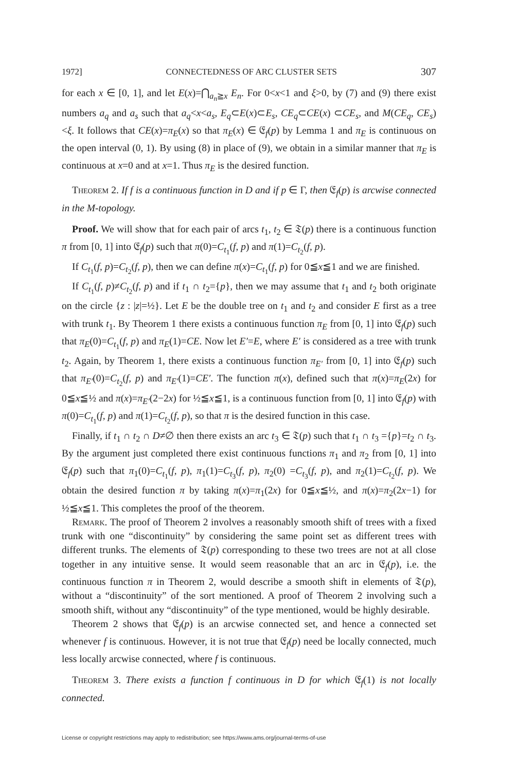1972] CONNECTEDNESS OF ARC CLUSTER SETS 307
for each x ∈ [0, 1], and let E(x)=⋂<sub>a<sub>n</sub>≧x</sub> E<sub>n</sub>. For 0<x<1 and ξ>0, by (7) and (9) there exist numbers a<sub>q</sub> and a<sub>s</sub> such that a<sub>q</sub><x<a<sub>s</sub>, E<sub>q</sub>⊂E(x)⊂E<sub>s</sub>, CE<sub>q</sub>⊂CE(x) ⊂CE<sub>s</sub>, and M(CE<sub>q</sub>, CE<sub>s</sub>)<ξ. It follows that CE(x)=π<sub>E</sub>(x) so that π<sub>E</sub>(x) ∈ 𝔈<sub>f</sub>(p) by Lemma 1 and π<sub>E</sub> is continuous on the open interval (0, 1). By using (8) in place of (9), we obtain in a similar manner that π<sub>E</sub> is continuous at x=0 and at x=1. Thus π<sub>E</sub> is the desired function.
Theorem 2. If f is a continuous function in D and if p ∈ Γ, then 𝔈<sub>f</sub>(p) is arcwise connected in the M-topology.
Proof. We will show that for each pair of arcs t<sub>1</sub>, t<sub>2</sub> ∈ 𝔗(p) there is a continuous function π from [0, 1] into 𝔈<sub>f</sub>(p) such that π(0)=C<sub>t<sub>1</sub></sub>(f, p) and π(1)=C<sub>t<sub>2</sub></sub>(f, p).
If C<sub>t<sub>1</sub></sub>(f, p)=C<sub>t<sub>2</sub></sub>(f, p), then we can define π(x)=C<sub>t<sub>1</sub></sub>(f, p) for 0≦x≦1 and we are finished.
If C<sub>t<sub>1</sub></sub>(f, p)≠C<sub>t<sub>2</sub></sub>(f, p) and if t<sub>1</sub> ∩ t<sub>2</sub>={p}, then we may assume that t<sub>1</sub> and t<sub>2</sub> both originate on the circle {z : |z|=½}. Let E be the double tree on t<sub>1</sub> and t<sub>2</sub> and consider E first as a tree with trunk t<sub>1</sub>. By Theorem 1 there exists a continuous function π<sub>E</sub> from [0, 1] into 𝔈<sub>f</sub>(p) such that π<sub>E</sub>(0)=C<sub>t<sub>1</sub></sub>(f, p) and π<sub>E</sub>(1)=CE. Now let E′=E, where E′ is considered as a tree with trunk t<sub>2</sub>. Again, by Theorem 1, there exists a continuous function π<sub>E′</sub> from [0, 1] into 𝔈<sub>f</sub>(p) such that π<sub>E′</sub>(0)=C<sub>t<sub>2</sub></sub>(f, p) and π<sub>E′</sub>(1)=CE′. The function π(x), defined such that π(x)=π<sub>E</sub>(2x) for 0≦x≦½ and π(x)=π<sub>E′</sub>(2−2x) for ½≦x≦1, is a continuous function from [0, 1] into 𝔈<sub>f</sub>(p) with π(0)=C<sub>t<sub>1</sub></sub>(f, p) and π(1)=C<sub>t<sub>2</sub></sub>(f, p), so that π is the desired function in this case.
Finally, if t<sub>1</sub> ∩ t<sub>2</sub> ∩ D≠∅ then there exists an arc t<sub>3</sub> ∈ 𝔗(p) such that t<sub>1</sub> ∩ t<sub>3</sub> ={p}=t<sub>2</sub> ∩ t<sub>3</sub>. By the argument just completed there exist continuous functions π<sub>1</sub> and π<sub>2</sub> from [0, 1] into 𝔈<sub>f</sub>(p) such that π<sub>1</sub>(0)=C<sub>t<sub>1</sub></sub>(f, p), π<sub>1</sub>(1)=C<sub>t<sub>3</sub></sub>(f, p), π<sub>2</sub>(0) =C<sub>t<sub>3</sub></sub>(f, p), and π<sub>2</sub>(1)=C<sub>t<sub>2</sub></sub>(f, p). We obtain the desired function π by taking π(x)=π<sub>1</sub>(2x) for 0≦x≦½, and π(x)=π<sub>2</sub>(2x−1) for ½≦x≦1. This completes the proof of the theorem.
Remark. The proof of Theorem 2 involves a reasonably smooth shift of trees with a fixed trunk with one “discontinuity” by considering the same point set as different trees with different trunks. The elements of 𝔗(p) corresponding to these two trees are not at all close together in any intuitive sense. It would seem reasonable that an arc in 𝔈<sub>f</sub>(p), i.e. the continuous function π in Theorem 2, would describe a smooth shift in elements of 𝔗(p), without a “discontinuity” of the sort mentioned. A proof of Theorem 2 involving such a smooth shift, without any “discontinuity” of the type mentioned, would be highly desirable.
Theorem 2 shows that 𝔈<sub>f</sub>(p) is an arcwise connected set, and hence a connected set whenever f is continuous. However, it is not true that 𝔈<sub>f</sub>(p) need be locally connected, much less locally arcwise connected, where f is continuous.
Theorem 3. There exists a function f continuous in D for which 𝔈<sub>f</sub>(1) is not locally connected.
License or copyright restrictions may apply to redistribution; see https://www.ams.org/journal-terms-of-use